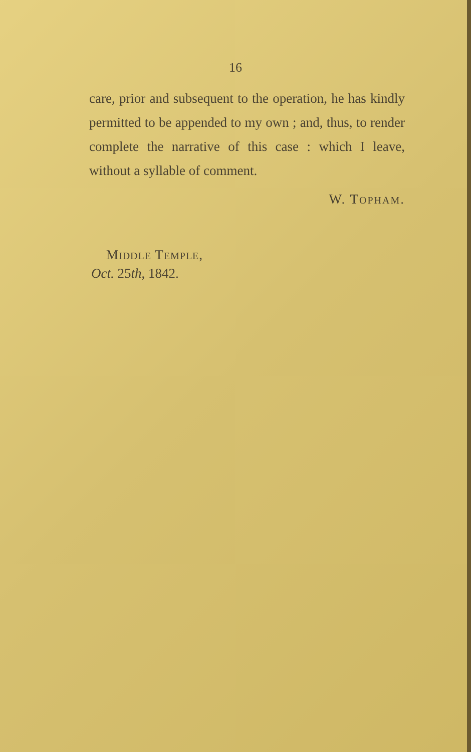16
care, prior and subsequent to the operation, he has kindly permitted to be appended to my own ; and, thus, to render complete the narrative of this case : which I leave, without a syllable of comment.
W. TOPHAM.
MIDDLE TEMPLE,
Oct. 25th, 1842.